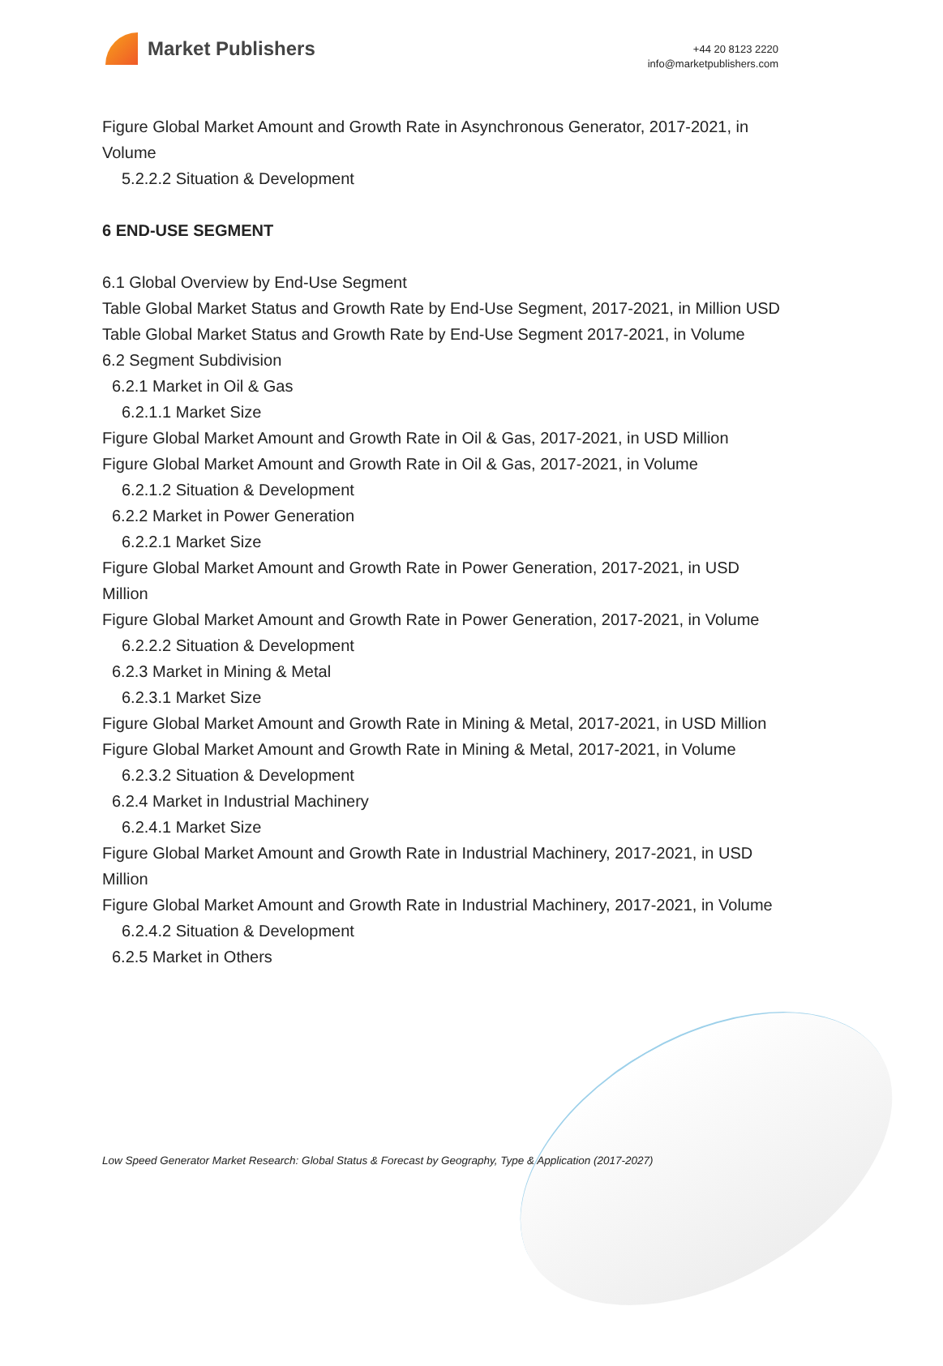Market Publishers
+44 20 8123 2220
info@marketpublishers.com
Figure Global Market Amount and Growth Rate in Asynchronous Generator, 2017-2021, in Volume
5.2.2.2 Situation & Development
6 END-USE SEGMENT
6.1 Global Overview by End-Use Segment
Table Global Market Status and Growth Rate by End-Use Segment, 2017-2021, in Million USD
Table Global Market Status and Growth Rate by End-Use Segment 2017-2021, in Volume
6.2 Segment Subdivision
6.2.1 Market in Oil & Gas
6.2.1.1 Market Size
Figure Global Market Amount and Growth Rate in Oil & Gas, 2017-2021, in USD Million
Figure Global Market Amount and Growth Rate in Oil & Gas, 2017-2021, in Volume
6.2.1.2 Situation & Development
6.2.2 Market in Power Generation
6.2.2.1 Market Size
Figure Global Market Amount and Growth Rate in Power Generation, 2017-2021, in USD Million
Figure Global Market Amount and Growth Rate in Power Generation, 2017-2021, in Volume
6.2.2.2 Situation & Development
6.2.3 Market in Mining & Metal
6.2.3.1 Market Size
Figure Global Market Amount and Growth Rate in Mining & Metal, 2017-2021, in USD Million
Figure Global Market Amount and Growth Rate in Mining & Metal, 2017-2021, in Volume
6.2.3.2 Situation & Development
6.2.4 Market in Industrial Machinery
6.2.4.1 Market Size
Figure Global Market Amount and Growth Rate in Industrial Machinery, 2017-2021, in USD Million
Figure Global Market Amount and Growth Rate in Industrial Machinery, 2017-2021, in Volume
6.2.4.2 Situation & Development
6.2.5 Market in Others
Low Speed Generator Market Research: Global Status & Forecast by Geography, Type & Application (2017-2027)